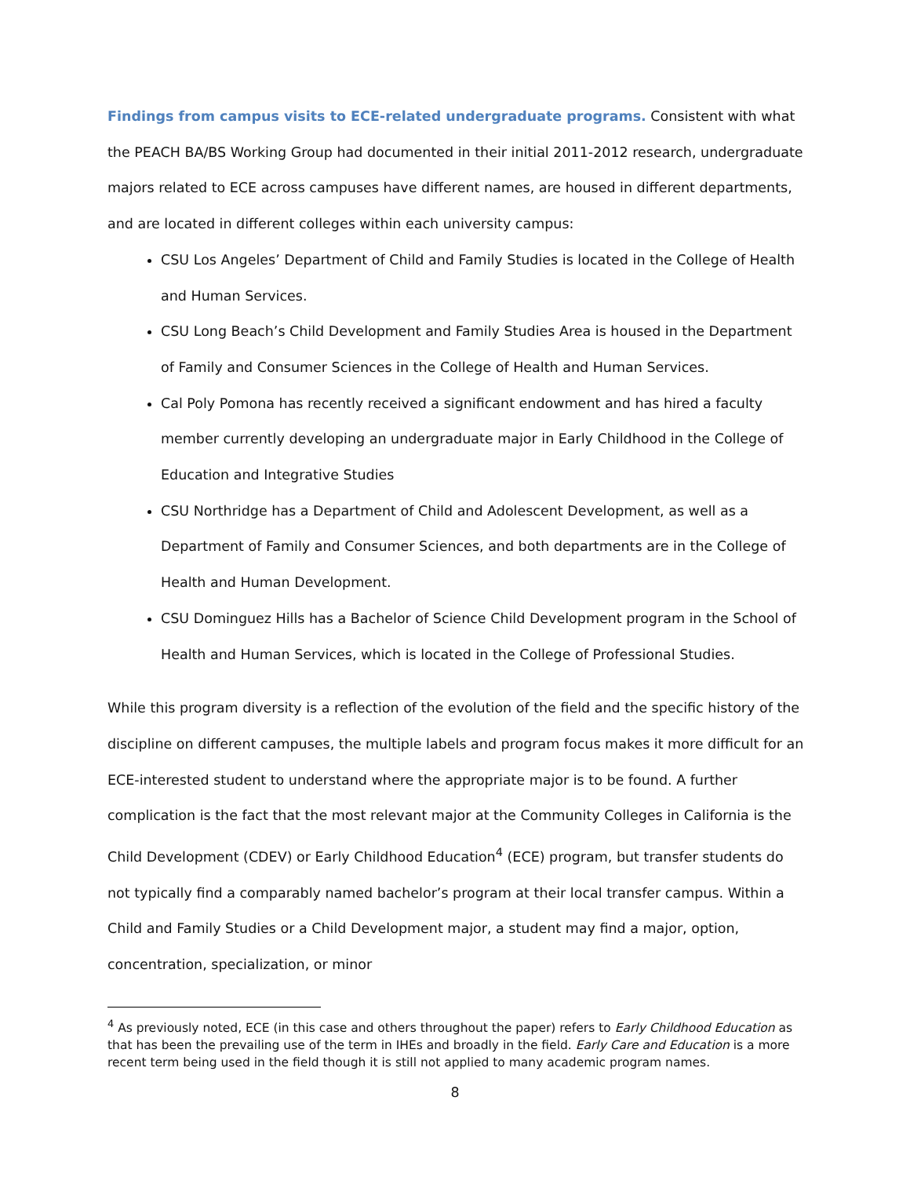Findings from campus visits to ECE-related undergraduate programs. Consistent with what the PEACH BA/BS Working Group had documented in their initial 2011-2012 research, undergraduate majors related to ECE across campuses have different names, are housed in different departments, and are located in different colleges within each university campus:
CSU Los Angeles’ Department of Child and Family Studies is located in the College of Health and Human Services.
CSU Long Beach’s Child Development and Family Studies Area is housed in the Department of Family and Consumer Sciences in the College of Health and Human Services.
Cal Poly Pomona has recently received a significant endowment and has hired a faculty member currently developing an undergraduate major in Early Childhood in the College of Education and Integrative Studies
CSU Northridge has a Department of Child and Adolescent Development, as well as a Department of Family and Consumer Sciences, and both departments are in the College of Health and Human Development.
CSU Dominguez Hills has a Bachelor of Science Child Development program in the School of Health and Human Services, which is located in the College of Professional Studies.
While this program diversity is a reflection of the evolution of the field and the specific history of the discipline on different campuses, the multiple labels and program focus makes it more difficult for an ECE-interested student to understand where the appropriate major is to be found. A further complication is the fact that the most relevant major at the Community Colleges in California is the Child Development (CDEV) or Early Childhood Education<sup>4</sup> (ECE) program, but transfer students do not typically find a comparably named bachelor’s program at their local transfer campus. Within a Child and Family Studies or a Child Development major, a student may find a major, option, concentration, specialization, or minor
<sup>4</sup> As previously noted, ECE (in this case and others throughout the paper) refers to Early Childhood Education as that has been the prevailing use of the term in IHEs and broadly in the field. Early Care and Education is a more recent term being used in the field though it is still not applied to many academic program names.
8